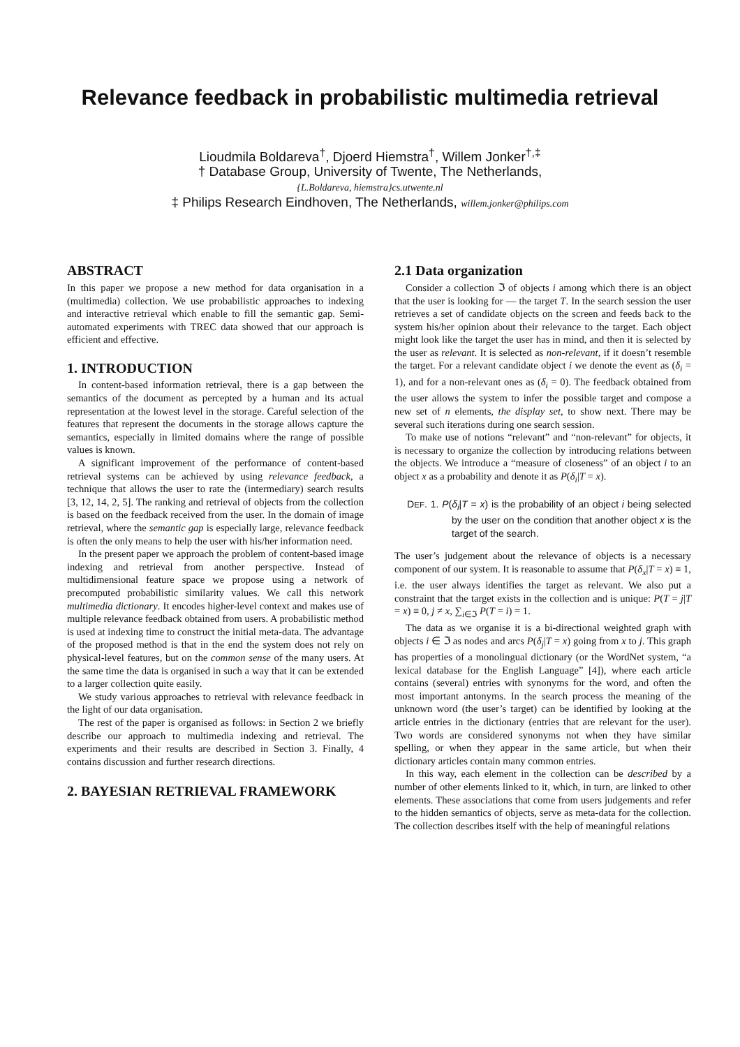Relevance feedback in probabilistic multimedia retrieval
Lioudmila Boldareva<sup>†</sup>, Djoerd Hiemstra<sup>†</sup>, Willem Jonker<sup>†,‡</sup>
† Database Group, University of Twente, The Netherlands,
{L.Boldareva, hiemstra}cs.utwente.nl
‡ Philips Research Eindhoven, The Netherlands, willem.jonker@philips.com
ABSTRACT
In this paper we propose a new method for data organisation in a (multimedia) collection. We use probabilistic approaches to indexing and interactive retrieval which enable to fill the semantic gap. Semi-automated experiments with TREC data showed that our approach is efficient and effective.
1. INTRODUCTION
In content-based information retrieval, there is a gap between the semantics of the document as percepted by a human and its actual representation at the lowest level in the storage. Careful selection of the features that represent the documents in the storage allows capture the semantics, especially in limited domains where the range of possible values is known.
A significant improvement of the performance of content-based retrieval systems can be achieved by using relevance feedback, a technique that allows the user to rate the (intermediary) search results [3, 12, 14, 2, 5]. The ranking and retrieval of objects from the collection is based on the feedback received from the user. In the domain of image retrieval, where the semantic gap is especially large, relevance feedback is often the only means to help the user with his/her information need.
In the present paper we approach the problem of content-based image indexing and retrieval from another perspective. Instead of multidimensional feature space we propose using a network of precomputed probabilistic similarity values. We call this network multimedia dictionary. It encodes higher-level context and makes use of multiple relevance feedback obtained from users. A probabilistic method is used at indexing time to construct the initial meta-data. The advantage of the proposed method is that in the end the system does not rely on physical-level features, but on the common sense of the many users. At the same time the data is organised in such a way that it can be extended to a larger collection quite easily.
We study various approaches to retrieval with relevance feedback in the light of our data organisation.
The rest of the paper is organised as follows: in Section 2 we briefly describe our approach to multimedia indexing and retrieval. The experiments and their results are described in Section 3. Finally, 4 contains discussion and further research directions.
2. BAYESIAN RETRIEVAL FRAMEWORK
2.1 Data organization
Consider a collection ℑ of objects i among which there is an object that the user is looking for — the target T. In the search session the user retrieves a set of candidate objects on the screen and feeds back to the system his/her opinion about their relevance to the target. Each object might look like the target the user has in mind, and then it is selected by the user as relevant. It is selected as non-relevant, if it doesn’t resemble the target. For a relevant candidate object i we denote the event as (δ<sub>i</sub> = 1), and for a non-relevant ones as (δ<sub>i</sub> = 0). The feedback obtained from the user allows the system to infer the possible target and compose a new set of n elements, the display set, to show next. There may be several such iterations during one search session.
To make use of notions “relevant” and “non-relevant” for objects, it is necessary to organize the collection by introducing relations between the objects. We introduce a “measure of closeness” of an object i to an object x as a probability and denote it as P(δ<sub>i</sub>|T = x).
DEF. 1. P(δ<sub>i</sub>|T = x) is the probability of an object i being selected by the user on the condition that another object x is the target of the search.
The user’s judgement about the relevance of objects is a necessary component of our system. It is reasonable to assume that P(δ<sub>x</sub>|T = x) ≡ 1, i.e. the user always identifies the target as relevant. We also put a constraint that the target exists in the collection and is unique: P(T = j|T = x) ≡ 0, j ≠ x, ∑<sub>i∈ℑ</sub> P(T = i) = 1.
The data as we organise it is a bi-directional weighted graph with objects i ∈ ℑ as nodes and arcs P(δ<sub>j</sub>|T = x) going from x to j. This graph has properties of a monolingual dictionary (or the WordNet system, “a lexical database for the English Language” [4]), where each article contains (several) entries with synonyms for the word, and often the most important antonyms. In the search process the meaning of the unknown word (the user’s target) can be identified by looking at the article entries in the dictionary (entries that are relevant for the user). Two words are considered synonyms not when they have similar spelling, or when they appear in the same article, but when their dictionary articles contain many common entries.
In this way, each element in the collection can be described by a number of other elements linked to it, which, in turn, are linked to other elements. These associations that come from users judgements and refer to the hidden semantics of objects, serve as meta-data for the collection. The collection describes itself with the help of meaningful relations